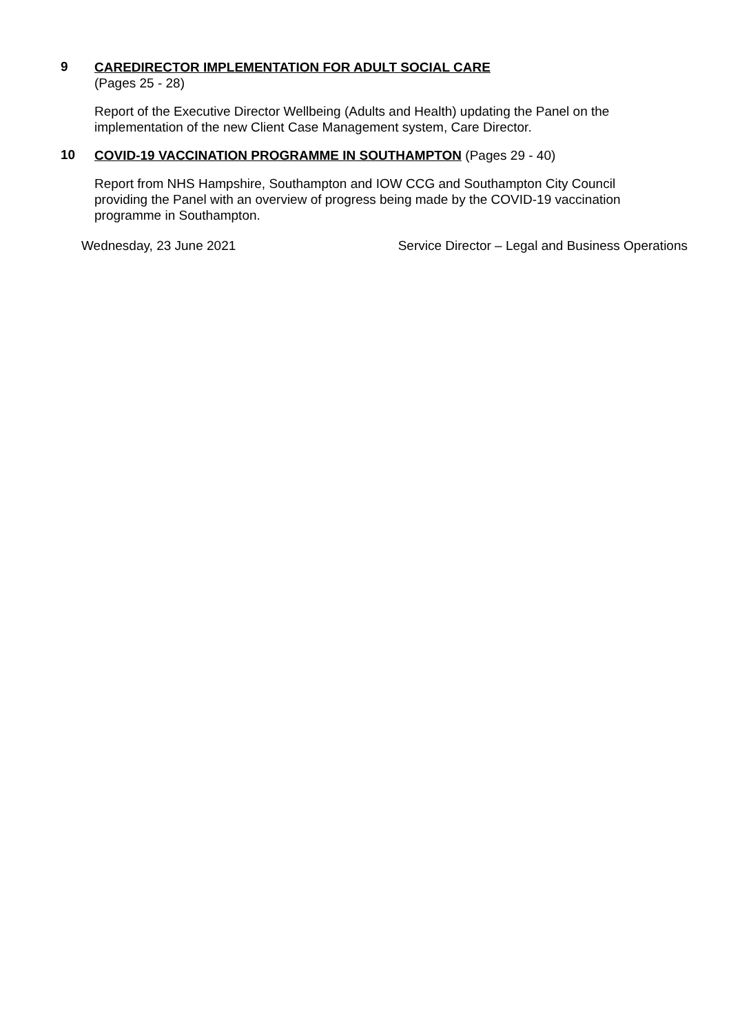9
CAREDIRECTOR IMPLEMENTATION FOR ADULT SOCIAL CARE
(Pages 25 - 28)
Report of the Executive Director Wellbeing (Adults and Health) updating the Panel on the implementation of the new Client Case Management system, Care Director.
10
COVID-19 VACCINATION PROGRAMME IN SOUTHAMPTON (Pages 29 - 40)
Report from NHS Hampshire, Southampton and IOW CCG and Southampton City Council providing the Panel with an overview of progress being made by the COVID-19 vaccination programme in Southampton.
Wednesday, 23 June 2021 Service Director – Legal and Business Operations